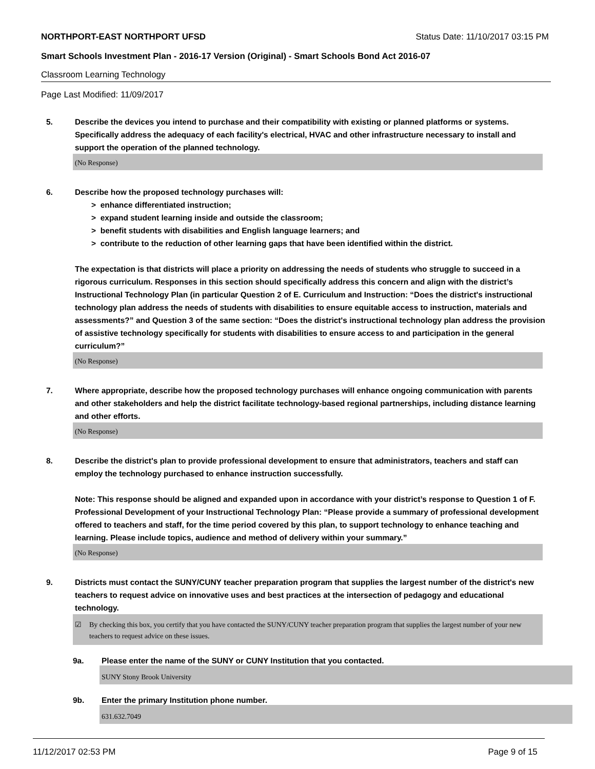NORTHPORT-EAST NORTHPORT UFSD Status Date: 11/10/2017 03:15 PM
Smart Schools Investment Plan - 2016-17 Version (Original) - Smart Schools Bond Act 2016-07
Classroom Learning Technology
Page Last Modified: 11/09/2017
5. Describe the devices you intend to purchase and their compatibility with existing or planned platforms or systems. Specifically address the adequacy of each facility's electrical, HVAC and other infrastructure necessary to install and support the operation of the planned technology.
(No Response)
6. Describe how the proposed technology purchases will:
> enhance differentiated instruction;
> expand student learning inside and outside the classroom;
> benefit students with disabilities and English language learners; and
> contribute to the reduction of other learning gaps that have been identified within the district.
The expectation is that districts will place a priority on addressing the needs of students who struggle to succeed in a rigorous curriculum. Responses in this section should specifically address this concern and align with the district’s Instructional Technology Plan (in particular Question 2 of E. Curriculum and Instruction: “Does the district's instructional technology plan address the needs of students with disabilities to ensure equitable access to instruction, materials and assessments?” and Question 3 of the same section: “Does the district's instructional technology plan address the provision of assistive technology specifically for students with disabilities to ensure access to and participation in the general curriculum?”
(No Response)
7. Where appropriate, describe how the proposed technology purchases will enhance ongoing communication with parents and other stakeholders and help the district facilitate technology-based regional partnerships, including distance learning and other efforts.
(No Response)
8. Describe the district's plan to provide professional development to ensure that administrators, teachers and staff can employ the technology purchased to enhance instruction successfully.
Note: This response should be aligned and expanded upon in accordance with your district’s response to Question 1 of F. Professional Development of your Instructional Technology Plan: “Please provide a summary of professional development offered to teachers and staff, for the time period covered by this plan, to support technology to enhance teaching and learning. Please include topics, audience and method of delivery within your summary.”
(No Response)
9. Districts must contact the SUNY/CUNY teacher preparation program that supplies the largest number of the district's new teachers to request advice on innovative uses and best practices at the intersection of pedagogy and educational technology.
☑ By checking this box, you certify that you have contacted the SUNY/CUNY teacher preparation program that supplies the largest number of your new teachers to request advice on these issues.
9a. Please enter the name of the SUNY or CUNY Institution that you contacted.
SUNY Stony Brook University
9b. Enter the primary Institution phone number.
631.632.7049
11/12/2017 02:53 PM Page 9 of 15